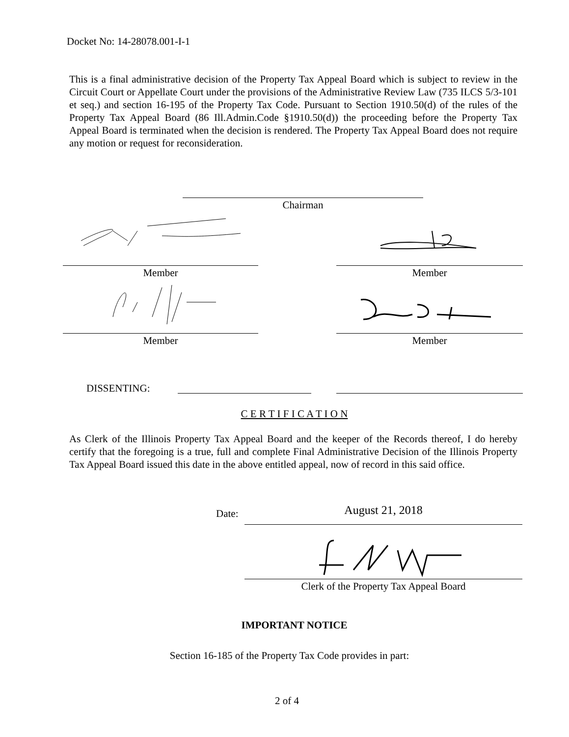Docket No: 14-28078.001-I-1
This is a final administrative decision of the Property Tax Appeal Board which is subject to review in the Circuit Court or Appellate Court under the provisions of the Administrative Review Law (735 ILCS 5/3-101 et seq.) and section 16-195 of the Property Tax Code. Pursuant to Section 1910.50(d) of the rules of the Property Tax Appeal Board (86 Ill.Admin.Code §1910.50(d)) the proceeding before the Property Tax Appeal Board is terminated when the decision is rendered. The Property Tax Appeal Board does not require any motion or request for reconsideration.
Chairman
Member Member
Member Member
DISSENTING:
C E R T I F I C A T I O N
As Clerk of the Illinois Property Tax Appeal Board and the keeper of the Records thereof, I do hereby certify that the foregoing is a true, full and complete Final Administrative Decision of the Illinois Property Tax Appeal Board issued this date in the above entitled appeal, now of record in this said office.
Date: August 21, 2018
Clerk of the Property Tax Appeal Board
IMPORTANT NOTICE
Section 16-185 of the Property Tax Code provides in part:
2 of 4